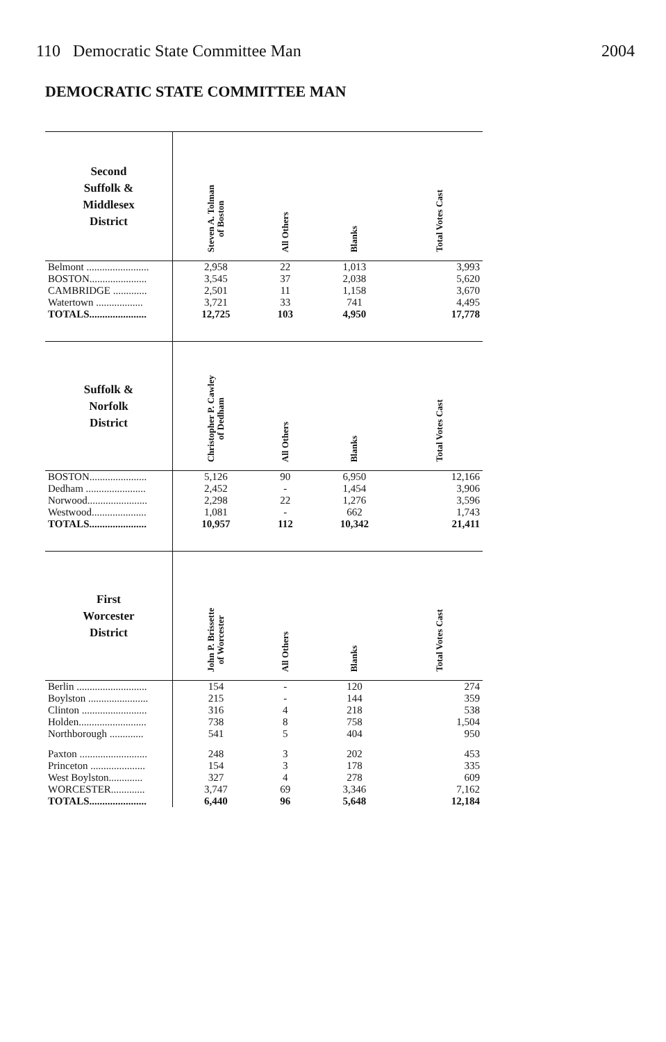110 Democratic State Committee Man 2004
DEMOCRATIC STATE COMMITTEE MAN
| Second Suffolk & Middlesex District | Steven A. Tolman of Boston | All Others | Blanks | Total Votes Cast |
| --- | --- | --- | --- | --- |
| Belmont ........................ | 2,958 | 22 | 1,013 | 3,993 |
| BOSTON...................... | 3,545 | 37 | 2,038 | 5,620 |
| CAMBRIDGE ............. | 2,501 | 11 | 1,158 | 3,670 |
| Watertown .................. | 3,721 | 33 | 741 | 4,495 |
| TOTALS...................... | 12,725 | 103 | 4,950 | 17,778 |
| Suffolk & Norfolk District | Christopher P. Cawley of Dedham | All Others | Blanks | Total Votes Cast |
| BOSTON...................... | 5,126 | 90 | 6,950 | 12,166 |
| Dedham ....................... | 2,452 | - | 1,454 | 3,906 |
| Norwood....................... | 2,298 | 22 | 1,276 | 3,596 |
| Westwood..................... | 1,081 | - | 662 | 1,743 |
| TOTALS...................... | 10,957 | 112 | 10,342 | 21,411 |
| First Worcester District | John P. Brissette of Worcester | All Others | Blanks | Total Votes Cast |
| Berlin ........................... | 154 | - | 120 | 274 |
| Boylston ....................... | 215 | - | 144 | 359 |
| Clinton ......................... | 316 | 4 | 218 | 538 |
| Holden.......................... | 738 | 8 | 758 | 1,504 |
| Northborough ............. | 541 | 5 | 404 | 950 |
| Paxton .......................... | 248 | 3 | 202 | 453 |
| Princeton ..................... | 154 | 3 | 178 | 335 |
| West Boylston............. | 327 | 4 | 278 | 609 |
| WORCESTER............. | 3,747 | 69 | 3,346 | 7,162 |
| TOTALS...................... | 6,440 | 96 | 5,648 | 12,184 |